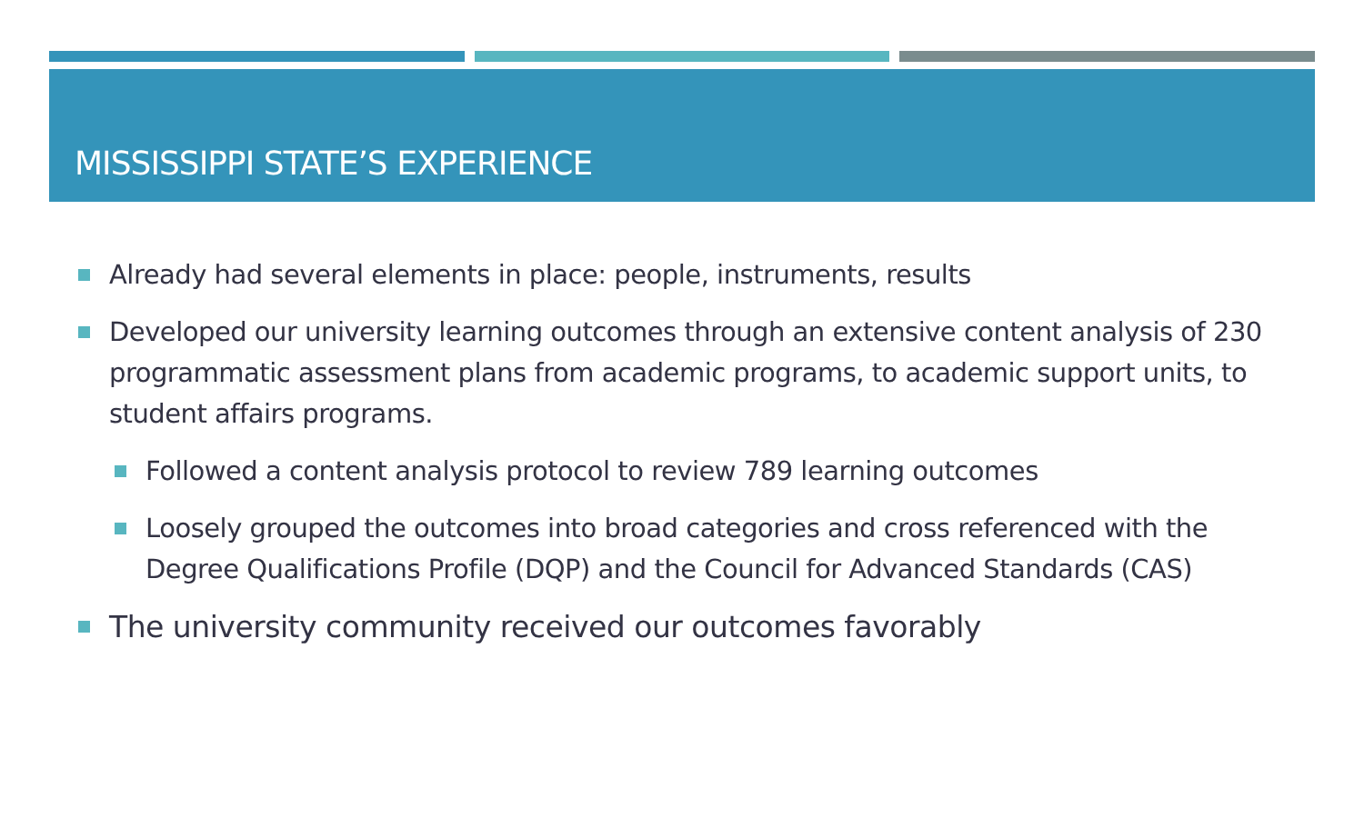MISSISSIPPI STATE’S EXPERIENCE
Already had several elements in place: people, instruments, results
Developed our university learning outcomes through an extensive content analysis of 230 programmatic assessment plans from academic programs, to academic support units, to student affairs programs.
Followed a content analysis protocol to review 789 learning outcomes
Loosely grouped the outcomes into broad categories and cross referenced with the Degree Qualifications Profile (DQP) and the Council for Advanced Standards (CAS)
The university community received our outcomes favorably